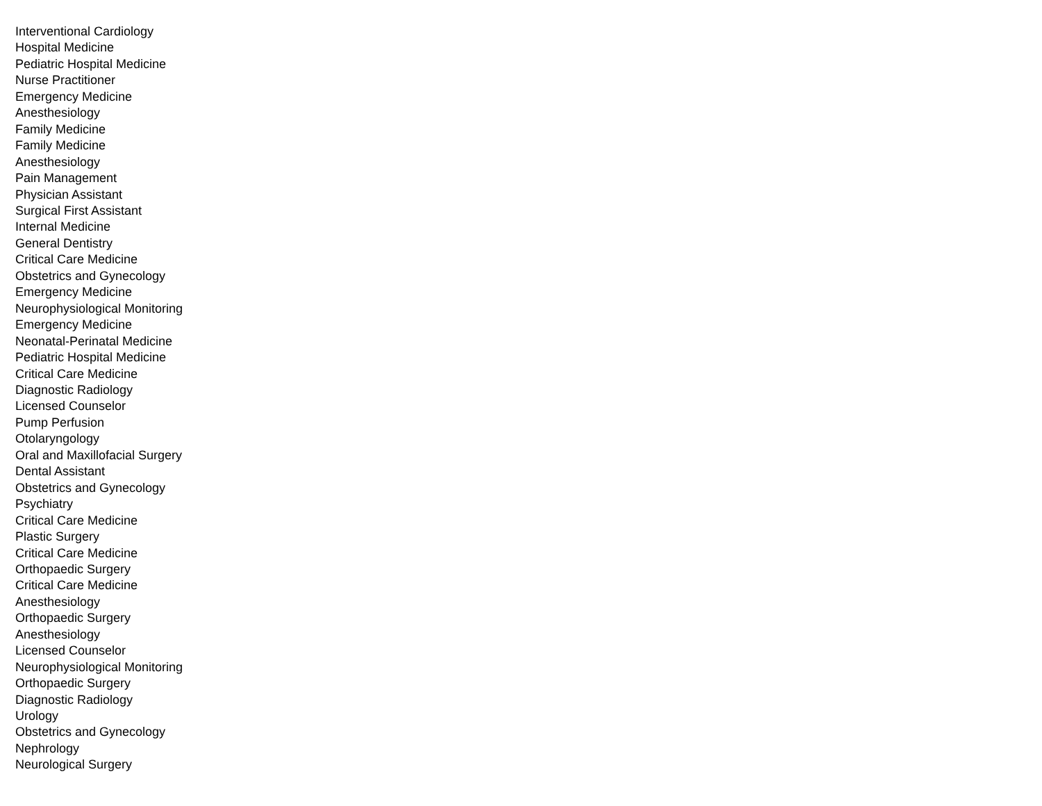Interventional Cardiology
Hospital Medicine
Pediatric Hospital Medicine
Nurse Practitioner
Emergency Medicine
Anesthesiology
Family Medicine
Family Medicine
Anesthesiology
Pain Management
Physician Assistant
Surgical First Assistant
Internal Medicine
General Dentistry
Critical Care Medicine
Obstetrics and Gynecology
Emergency Medicine
Neurophysiological Monitoring
Emergency Medicine
Neonatal-Perinatal Medicine
Pediatric Hospital Medicine
Critical Care Medicine
Diagnostic Radiology
Licensed Counselor
Pump Perfusion
Otolaryngology
Oral and Maxillofacial Surgery
Dental Assistant
Obstetrics and Gynecology
Psychiatry
Critical Care Medicine
Plastic Surgery
Critical Care Medicine
Orthopaedic Surgery
Critical Care Medicine
Anesthesiology
Orthopaedic Surgery
Anesthesiology
Licensed Counselor
Neurophysiological Monitoring
Orthopaedic Surgery
Diagnostic Radiology
Urology
Obstetrics and Gynecology
Nephrology
Neurological Surgery